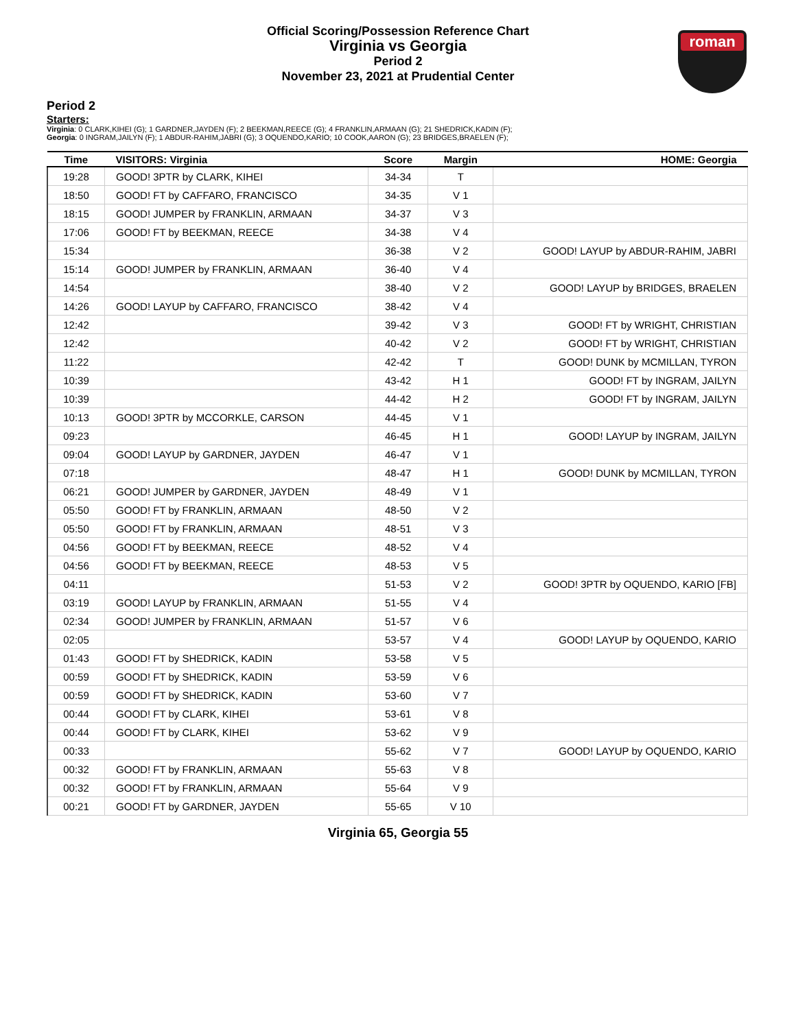roman
Official Scoring/Possession Reference Chart
Virginia vs Georgia
Period 2
November 23, 2021 at Prudential Center
Period 2
Starters:
Virginia: 0 CLARK,KIHEI (G); 1 GARDNER,JAYDEN (F); 2 BEEKMAN,REECE (G); 4 FRANKLIN,ARMAAN (G); 21 SHEDRICK,KADIN (F);
Georgia: 0 INGRAM,JAILYN (F); 1 ABDUR-RAHIM,JABRI (G); 3 OQUENDO,KARIO; 10 COOK,AARON (G); 23 BRIDGES,BRAELEN (F);
| Time | VISITORS: Virginia | Score | Margin | HOME: Georgia |
| --- | --- | --- | --- | --- |
| 19:28 | GOOD! 3PTR by CLARK, KIHEI | 34-34 | T | |
| 18:50 | GOOD! FT by CAFFARO, FRANCISCO | 34-35 | V 1 | |
| 18:15 | GOOD! JUMPER by FRANKLIN, ARMAAN | 34-37 | V 3 | |
| 17:06 | GOOD! FT by BEEKMAN, REECE | 34-38 | V 4 | |
| 15:34 | | 36-38 | V 2 | GOOD! LAYUP by ABDUR-RAHIM, JABRI |
| 15:14 | GOOD! JUMPER by FRANKLIN, ARMAAN | 36-40 | V 4 | |
| 14:54 | | 38-40 | V 2 | GOOD! LAYUP by BRIDGES, BRAELEN |
| 14:26 | GOOD! LAYUP by CAFFARO, FRANCISCO | 38-42 | V 4 | |
| 12:42 | | 39-42 | V 3 | GOOD! FT by WRIGHT, CHRISTIAN |
| 12:42 | | 40-42 | V 2 | GOOD! FT by WRIGHT, CHRISTIAN |
| 11:22 | | 42-42 | T | GOOD! DUNK by MCMILLAN, TYRON |
| 10:39 | | 43-42 | H 1 | GOOD! FT by INGRAM, JAILYN |
| 10:39 | | 44-42 | H 2 | GOOD! FT by INGRAM, JAILYN |
| 10:13 | GOOD! 3PTR by MCCORKLE, CARSON | 44-45 | V 1 | |
| 09:23 | | 46-45 | H 1 | GOOD! LAYUP by INGRAM, JAILYN |
| 09:04 | GOOD! LAYUP by GARDNER, JAYDEN | 46-47 | V 1 | |
| 07:18 | | 48-47 | H 1 | GOOD! DUNK by MCMILLAN, TYRON |
| 06:21 | GOOD! JUMPER by GARDNER, JAYDEN | 48-49 | V 1 | |
| 05:50 | GOOD! FT by FRANKLIN, ARMAAN | 48-50 | V 2 | |
| 05:50 | GOOD! FT by FRANKLIN, ARMAAN | 48-51 | V 3 | |
| 04:56 | GOOD! FT by BEEKMAN, REECE | 48-52 | V 4 | |
| 04:56 | GOOD! FT by BEEKMAN, REECE | 48-53 | V 5 | |
| 04:11 | | 51-53 | V 2 | GOOD! 3PTR by OQUENDO, KARIO [FB] |
| 03:19 | GOOD! LAYUP by FRANKLIN, ARMAAN | 51-55 | V 4 | |
| 02:34 | GOOD! JUMPER by FRANKLIN, ARMAAN | 51-57 | V 6 | |
| 02:05 | | 53-57 | V 4 | GOOD! LAYUP by OQUENDO, KARIO |
| 01:43 | GOOD! FT by SHEDRICK, KADIN | 53-58 | V 5 | |
| 00:59 | GOOD! FT by SHEDRICK, KADIN | 53-59 | V 6 | |
| 00:59 | GOOD! FT by SHEDRICK, KADIN | 53-60 | V 7 | |
| 00:44 | GOOD! FT by CLARK, KIHEI | 53-61 | V 8 | |
| 00:44 | GOOD! FT by CLARK, KIHEI | 53-62 | V 9 | |
| 00:33 | | 55-62 | V 7 | GOOD! LAYUP by OQUENDO, KARIO |
| 00:32 | GOOD! FT by FRANKLIN, ARMAAN | 55-63 | V 8 | |
| 00:32 | GOOD! FT by FRANKLIN, ARMAAN | 55-64 | V 9 | |
| 00:21 | GOOD! FT by GARDNER, JAYDEN | 55-65 | V 10 | |
Virginia 65, Georgia 55